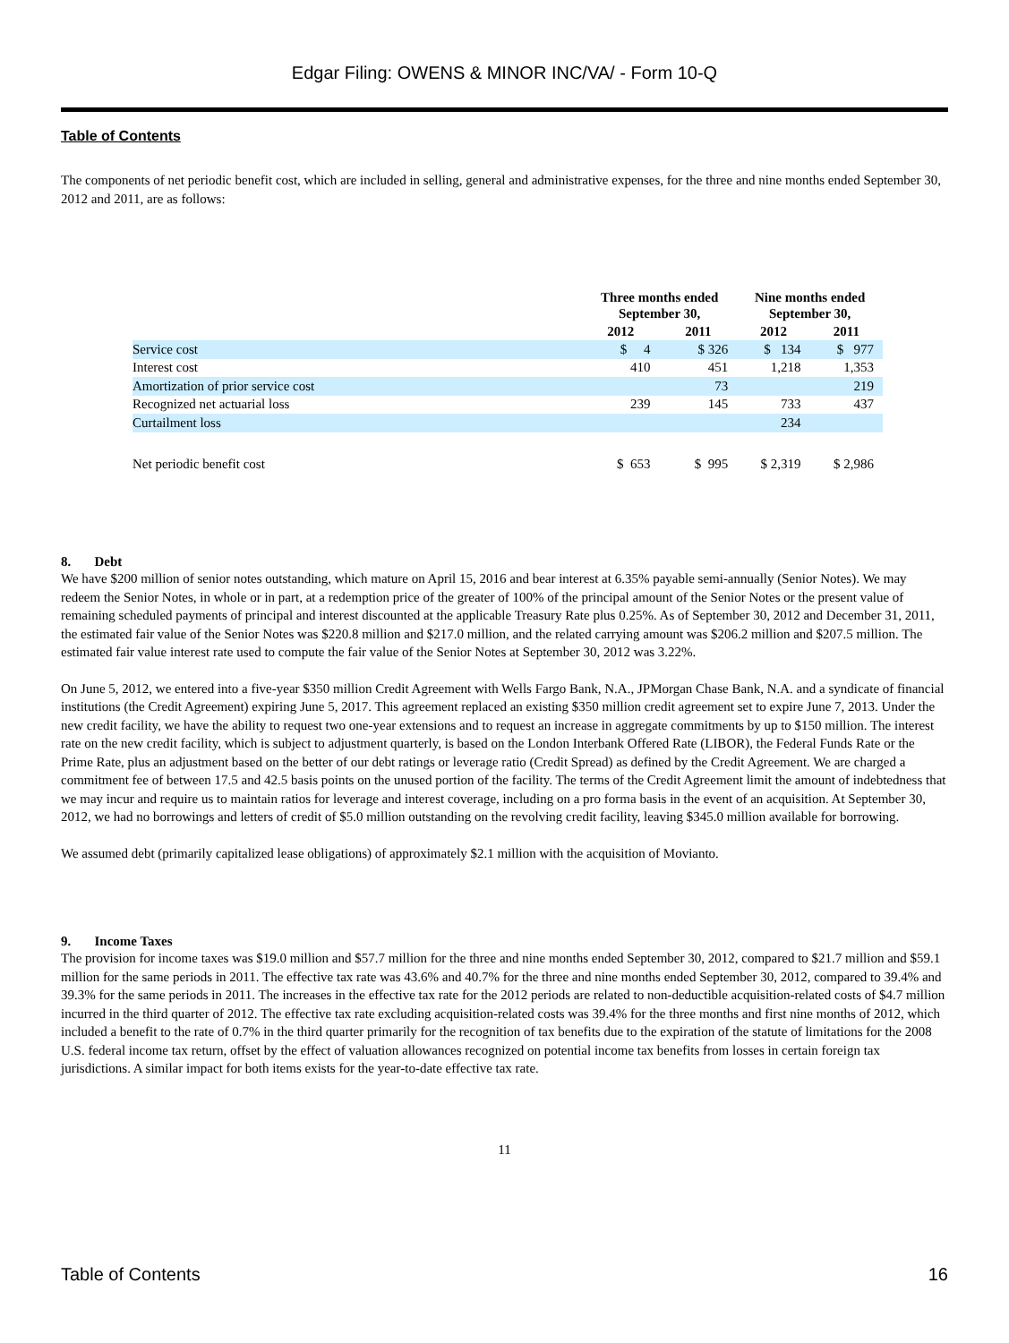Edgar Filing: OWENS & MINOR INC/VA/ - Form 10-Q
Table of Contents
The components of net periodic benefit cost, which are included in selling, general and administrative expenses, for the three and nine months ended September 30, 2012 and 2011, are as follows:
| | Three months ended September 30, | | Nine months ended September 30, | |
| --- | --- | --- | --- | --- |
| | 2012 | 2011 | 2012 | 2011 |
| Service cost | $ 4 | $ 326 | $ 134 | $ 977 |
| Interest cost | 410 | 451 | 1,218 | 1,353 |
| Amortization of prior service cost | | 73 | | 219 |
| Recognized net actuarial loss | 239 | 145 | 733 | 437 |
| Curtailment loss | | | 234 | |
| Net periodic benefit cost | $ 653 | $ 995 | $ 2,319 | $ 2,986 |
8. Debt
We have $200 million of senior notes outstanding, which mature on April 15, 2016 and bear interest at 6.35% payable semi-annually (Senior Notes). We may redeem the Senior Notes, in whole or in part, at a redemption price of the greater of 100% of the principal amount of the Senior Notes or the present value of remaining scheduled payments of principal and interest discounted at the applicable Treasury Rate plus 0.25%. As of September 30, 2012 and December 31, 2011, the estimated fair value of the Senior Notes was $220.8 million and $217.0 million, and the related carrying amount was $206.2 million and $207.5 million. The estimated fair value interest rate used to compute the fair value of the Senior Notes at September 30, 2012 was 3.22%.
On June 5, 2012, we entered into a five-year $350 million Credit Agreement with Wells Fargo Bank, N.A., JPMorgan Chase Bank, N.A. and a syndicate of financial institutions (the Credit Agreement) expiring June 5, 2017. This agreement replaced an existing $350 million credit agreement set to expire June 7, 2013. Under the new credit facility, we have the ability to request two one-year extensions and to request an increase in aggregate commitments by up to $150 million. The interest rate on the new credit facility, which is subject to adjustment quarterly, is based on the London Interbank Offered Rate (LIBOR), the Federal Funds Rate or the Prime Rate, plus an adjustment based on the better of our debt ratings or leverage ratio (Credit Spread) as defined by the Credit Agreement. We are charged a commitment fee of between 17.5 and 42.5 basis points on the unused portion of the facility. The terms of the Credit Agreement limit the amount of indebtedness that we may incur and require us to maintain ratios for leverage and interest coverage, including on a pro forma basis in the event of an acquisition. At September 30, 2012, we had no borrowings and letters of credit of $5.0 million outstanding on the revolving credit facility, leaving $345.0 million available for borrowing.
We assumed debt (primarily capitalized lease obligations) of approximately $2.1 million with the acquisition of Movianto.
9. Income Taxes
The provision for income taxes was $19.0 million and $57.7 million for the three and nine months ended September 30, 2012, compared to $21.7 million and $59.1 million for the same periods in 2011. The effective tax rate was 43.6% and 40.7% for the three and nine months ended September 30, 2012, compared to 39.4% and 39.3% for the same periods in 2011. The increases in the effective tax rate for the 2012 periods are related to non-deductible acquisition-related costs of $4.7 million incurred in the third quarter of 2012. The effective tax rate excluding acquisition-related costs was 39.4% for the three months and first nine months of 2012, which included a benefit to the rate of 0.7% in the third quarter primarily for the recognition of tax benefits due to the expiration of the statute of limitations for the 2008 U.S. federal income tax return, offset by the effect of valuation allowances recognized on potential income tax benefits from losses in certain foreign tax jurisdictions. A similar impact for both items exists for the year-to-date effective tax rate.
11
Table of Contents 16